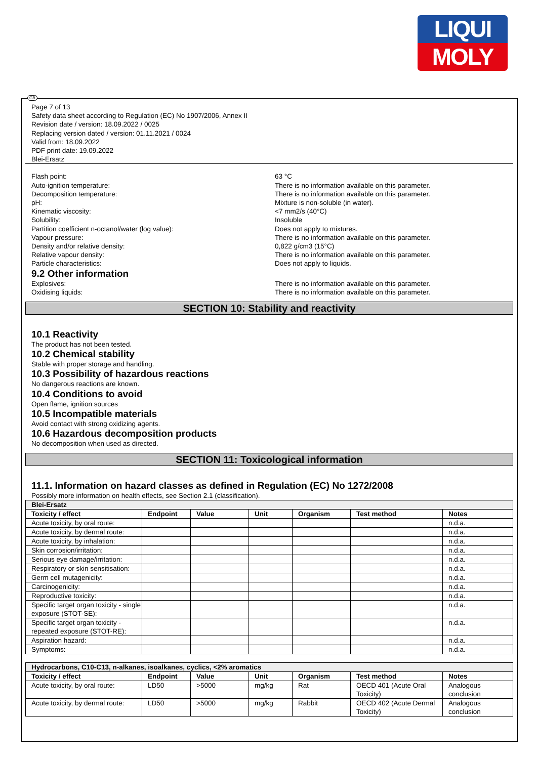LIQUI
MOLY
GB
Page 7 of 13
Safety data sheet according to Regulation (EC) No 1907/2006, Annex II
Revision date / version: 18.09.2022 / 0025
Replacing version dated / version: 01.11.2021 / 0024
Valid from: 18.09.2022
PDF print date: 19.09.2022
Blei-Ersatz
Flash point: 63 °C
Auto-ignition temperature: There is no information available on this parameter.
Decomposition temperature: There is no information available on this parameter.
pH: Mixture is non-soluble (in water).
Kinematic viscosity: <7 mm2/s (40°C)
Solubility: Insoluble
Partition coefficient n-octanol/water (log value): Does not apply to mixtures.
Vapour pressure: There is no information available on this parameter.
Density and/or relative density: 0,822 g/cm3 (15°C)
Relative vapour density: There is no information available on this parameter.
Particle characteristics: Does not apply to liquids.
9.2 Other information
Explosives: There is no information available on this parameter.
Oxidising liquids: There is no information available on this parameter.
SECTION 10: Stability and reactivity
10.1 Reactivity
The product has not been tested.
10.2 Chemical stability
Stable with proper storage and handling.
10.3 Possibility of hazardous reactions
No dangerous reactions are known.
10.4 Conditions to avoid
Open flame, ignition sources
10.5 Incompatible materials
Avoid contact with strong oxidizing agents.
10.6 Hazardous decomposition products
No decomposition when used as directed.
SECTION 11: Toxicological information
11.1. Information on hazard classes as defined in Regulation (EC) No 1272/2008
Possibly more information on health effects, see Section 2.1 (classification).
| Blei-Ersatz | | | | | | |
| Toxicity / effect | Endpoint | Value | Unit | Organism | Test method | Notes |
| Acute toxicity, by oral route: | | | | | | n.d.a. |
| Acute toxicity, by dermal route: | | | | | | n.d.a. |
| Acute toxicity, by inhalation: | | | | | | n.d.a. |
| Skin corrosion/irritation: | | | | | | n.d.a. |
| Serious eye damage/irritation: | | | | | | n.d.a. |
| Respiratory or skin sensitisation: | | | | | | n.d.a. |
| Germ cell mutagenicity: | | | | | | n.d.a. |
| Carcinogenicity: | | | | | | n.d.a. |
| Reproductive toxicity: | | | | | | n.d.a. |
| Specific target organ toxicity - single exposure (STOT-SE): | | | | | | n.d.a. |
| Specific target organ toxicity - repeated exposure (STOT-RE): | | | | | | n.d.a. |
| Aspiration hazard: | | | | | | n.d.a. |
| Symptoms: | | | | | | n.d.a. |
| Hydrocarbons, C10-C13, n-alkanes, isoalkanes, cyclics, <2% aromatics | | | | | | |
| Toxicity / effect | Endpoint | Value | Unit | Organism | Test method | Notes |
| Acute toxicity, by oral route: | LD50 | >5000 | mg/kg | Rat | OECD 401 (Acute Oral Toxicity) | Analogous conclusion |
| Acute toxicity, by dermal route: | LD50 | >5000 | mg/kg | Rabbit | OECD 402 (Acute Dermal Toxicity) | Analogous conclusion |